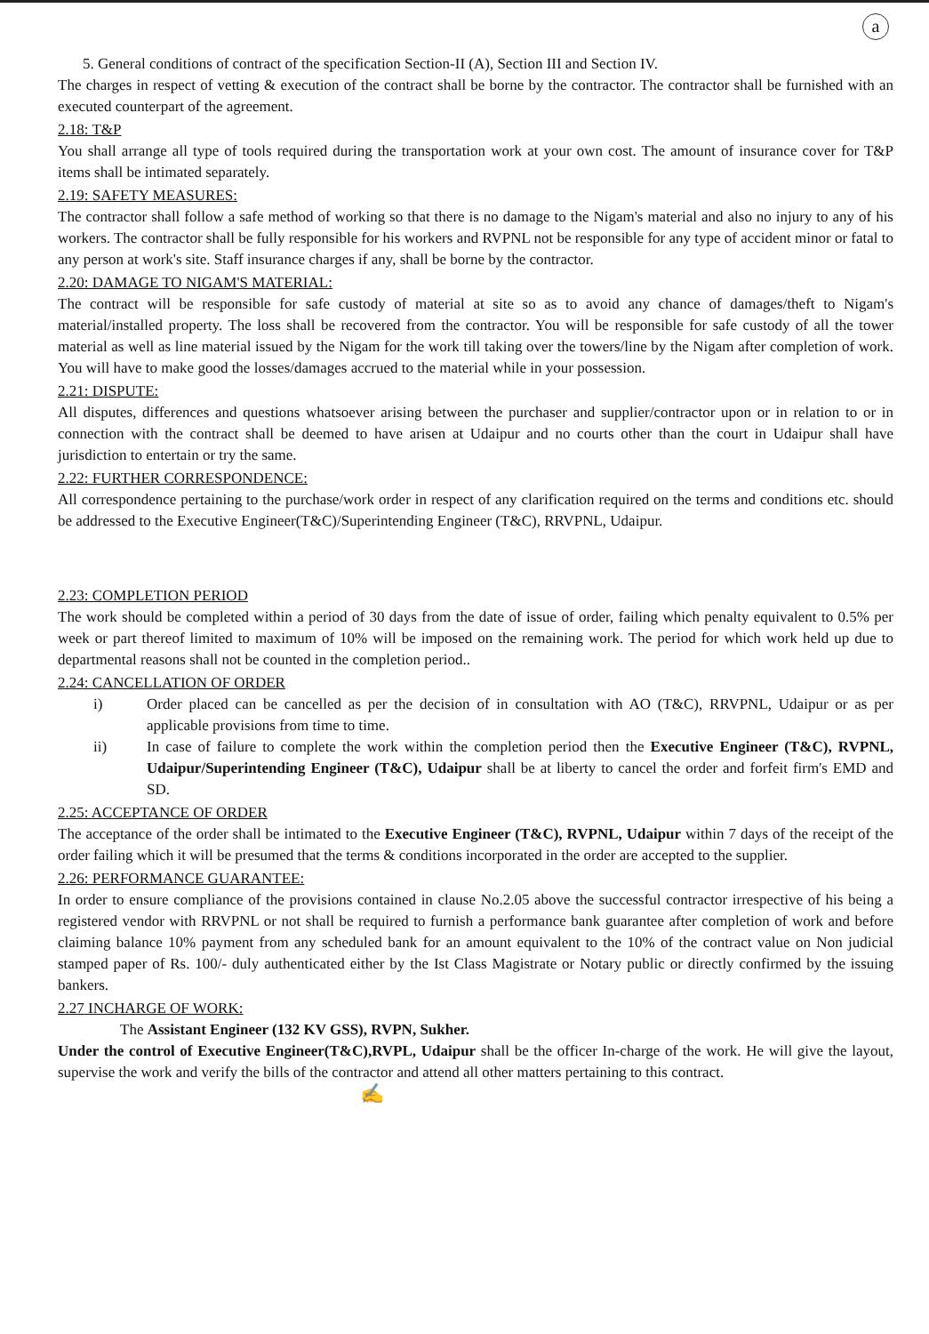a
5. General conditions of contract of the specification Section-II (A), Section III and Section IV.
The charges in respect of vetting & execution of the contract shall be borne by the contractor. The contractor shall be furnished with an executed counterpart of the agreement.
2.18: T&P
You shall arrange all type of tools required during the transportation work at your own cost. The amount of insurance cover for T&P items shall be intimated separately.
2.19: SAFETY MEASURES:
The contractor shall follow a safe method of working so that there is no damage to the Nigam's material and also no injury to any of his workers. The contractor shall be fully responsible for his workers and RVPNL not be responsible for any type of accident minor or fatal to any person at work's site. Staff insurance charges if any, shall be borne by the contractor.
2.20: DAMAGE TO NIGAM'S MATERIAL:
The contract will be responsible for safe custody of material at site so as to avoid any chance of damages/theft to Nigam's material/installed property. The loss shall be recovered from the contractor. You will be responsible for safe custody of all the tower material as well as line material issued by the Nigam for the work till taking over the towers/line by the Nigam after completion of work. You will have to make good the losses/damages accrued to the material while in your possession.
2.21: DISPUTE:
All disputes, differences and questions whatsoever arising between the purchaser and supplier/contractor upon or in relation to or in connection with the contract shall be deemed to have arisen at Udaipur and no courts other than the court in Udaipur shall have jurisdiction to entertain or try the same.
2.22: FURTHER CORRESPONDENCE:
All correspondence pertaining to the purchase/work order in respect of any clarification required on the terms and conditions etc. should be addressed to the Executive Engineer(T&C)/Superintending Engineer (T&C), RRVPNL, Udaipur.
2.23: COMPLETION PERIOD
The work should be completed within a period of 30 days from the date of issue of order, failing which penalty equivalent to 0.5% per week or part thereof limited to maximum of 10% will be imposed on the remaining work. The period for which work held up due to departmental reasons shall not be counted in the completion period..
2.24: CANCELLATION OF ORDER
i) Order placed can be cancelled as per the decision of in consultation with AO (T&C), RRVPNL, Udaipur or as per applicable provisions from time to time.
ii) In case of failure to complete the work within the completion period then the Executive Engineer (T&C), RVPNL, Udaipur/Superintending Engineer (T&C), Udaipur shall be at liberty to cancel the order and forfeit firm's EMD and SD.
2.25: ACCEPTANCE OF ORDER
The acceptance of the order shall be intimated to the Executive Engineer (T&C), RVPNL, Udaipur within 7 days of the receipt of the order failing which it will be presumed that the terms & conditions incorporated in the order are accepted to the supplier.
2.26: PERFORMANCE GUARANTEE:
In order to ensure compliance of the provisions contained in clause No.2.05 above the successful contractor irrespective of his being a registered vendor with RRVPNL or not shall be required to furnish a performance bank guarantee after completion of work and before claiming balance 10% payment from any scheduled bank for an amount equivalent to the 10% of the contract value on Non judicial stamped paper of Rs. 100/- duly authenticated either by the Ist Class Magistrate or Notary public or directly confirmed by the issuing bankers.
2.27 INCHARGE OF WORK:
The Assistant Engineer (132 KV GSS), RVPN, Sukher.
Under the control of Executive Engineer(T&C),RVPL, Udaipur shall be the officer In-charge of the work. He will give the layout, supervise the work and verify the bills of the contractor and attend all other matters pertaining to this contract.
✍